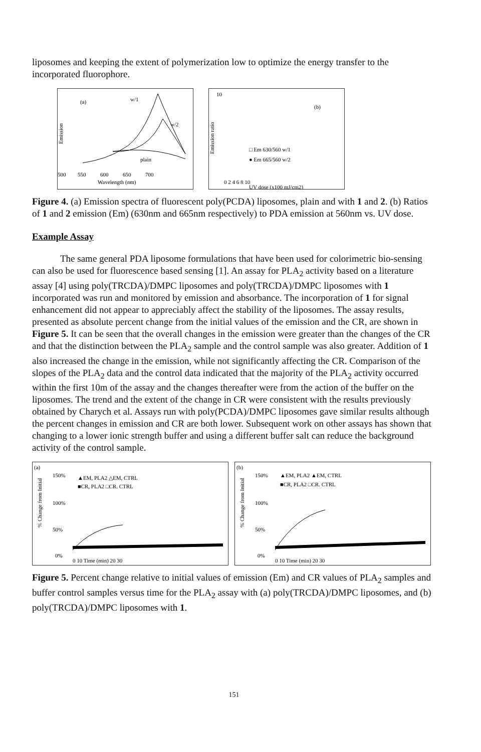liposomes and keeping the extent of polymerization low to optimize the energy transfer to the incorporated fluorophore.
(a)
w/1
w/2
plain
Emission
500
550
600
650
700
Wavelength (nm)
10
(b)
Emission ratio
□ Em 630/560 w/1
● Em 665/560 w/2
0 2 4 6 8 10
UV dose (x100 mJ/cm2)
Figure 4. (a) Emission spectra of fluorescent poly(PCDA) liposomes, plain and with 1 and 2. (b) Ratios of 1 and 2 emission (Em) (630nm and 665nm respectively) to PDA emission at 560nm vs. UV dose.
Example Assay
The same general PDA liposome formulations that have been used for colorimetric bio-sensing can also be used for fluorescence based sensing [1]. An assay for PLA<sub>2</sub> activity based on a literature assay [4] using poly(TRCDA)/DMPC liposomes and poly(TRCDA)/DMPC liposomes with 1 incorporated was run and monitored by emission and absorbance. The incorporation of 1 for signal enhancement did not appear to appreciably affect the stability of the liposomes. The assay results, presented as absolute percent change from the initial values of the emission and the CR, are shown in Figure 5. It can be seen that the overall changes in the emission were greater than the changes of the CR and that the distinction between the PLA<sub>2</sub> sample and the control sample was also greater. Addition of 1 also increased the change in the emission, while not significantly affecting the CR. Comparison of the slopes of the PLA<sub>2</sub> data and the control data indicated that the majority of the PLA<sub>2</sub> activity occurred within the first 10m of the assay and the changes thereafter were from the action of the buffer on the liposomes. The trend and the extent of the change in CR were consistent with the results previously obtained by Charych et al. Assays run with poly(PCDA)/DMPC liposomes gave similar results although the percent changes in emission and CR are both lower. Subsequent work on other assays has shown that changing to a lower ionic strength buffer and using a different buffer salt can reduce the background activity of the control sample.
(a)
% Change from Initial
150%
100%
50%
0%
▲EM, PLA2 △EM, CTRL
■CR, PLA2 □CR. CTRL
0 10 Time (min) 20 30
(b)
% Change from Initial
150%
100%
50%
0%
▲EM, PLA2 ▲EM, CTRL
■CR, PLA2 □CR. CTRL
0 10 Time (min) 20 30
Figure 5. Percent change relative to initial values of emission (Em) and CR values of PLA<sub>2</sub> samples and buffer control samples versus time for the PLA<sub>2</sub> assay with (a) poly(TRCDA)/DMPC liposomes, and (b) poly(TRCDA)/DMPC liposomes with 1.
151